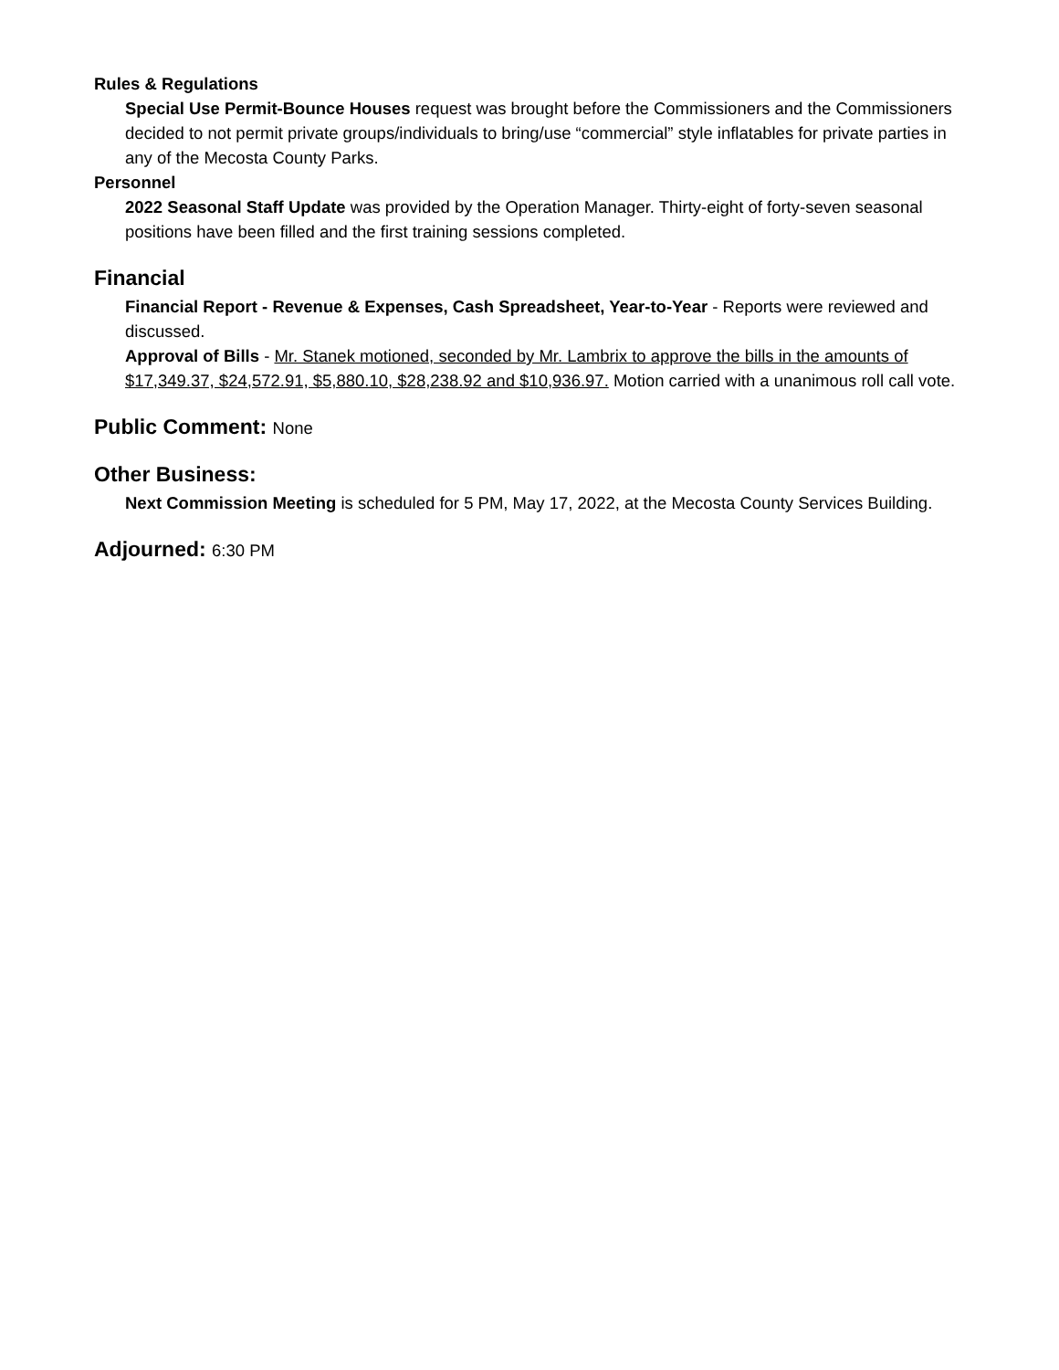Rules & Regulations
Special Use Permit-Bounce Houses request was brought before the Commissioners and the Commissioners decided to not permit private groups/individuals to bring/use “commercial” style inflatables for private parties in any of the Mecosta County Parks.
Personnel
2022 Seasonal Staff Update was provided by the Operation Manager. Thirty-eight of forty-seven seasonal positions have been filled and the first training sessions completed.
Financial
Financial Report - Revenue & Expenses, Cash Spreadsheet, Year-to-Year - Reports were reviewed and discussed.
Approval of Bills - Mr. Stanek motioned, seconded by Mr. Lambrix to approve the bills in the amounts of $17,349.37, $24,572.91, $5,880.10, $28,238.92 and $10,936.97. Motion carried with a unanimous roll call vote.
Public Comment: None
Other Business:
Next Commission Meeting is scheduled for 5 PM, May 17, 2022, at the Mecosta County Services Building.
Adjourned: 6:30 PM